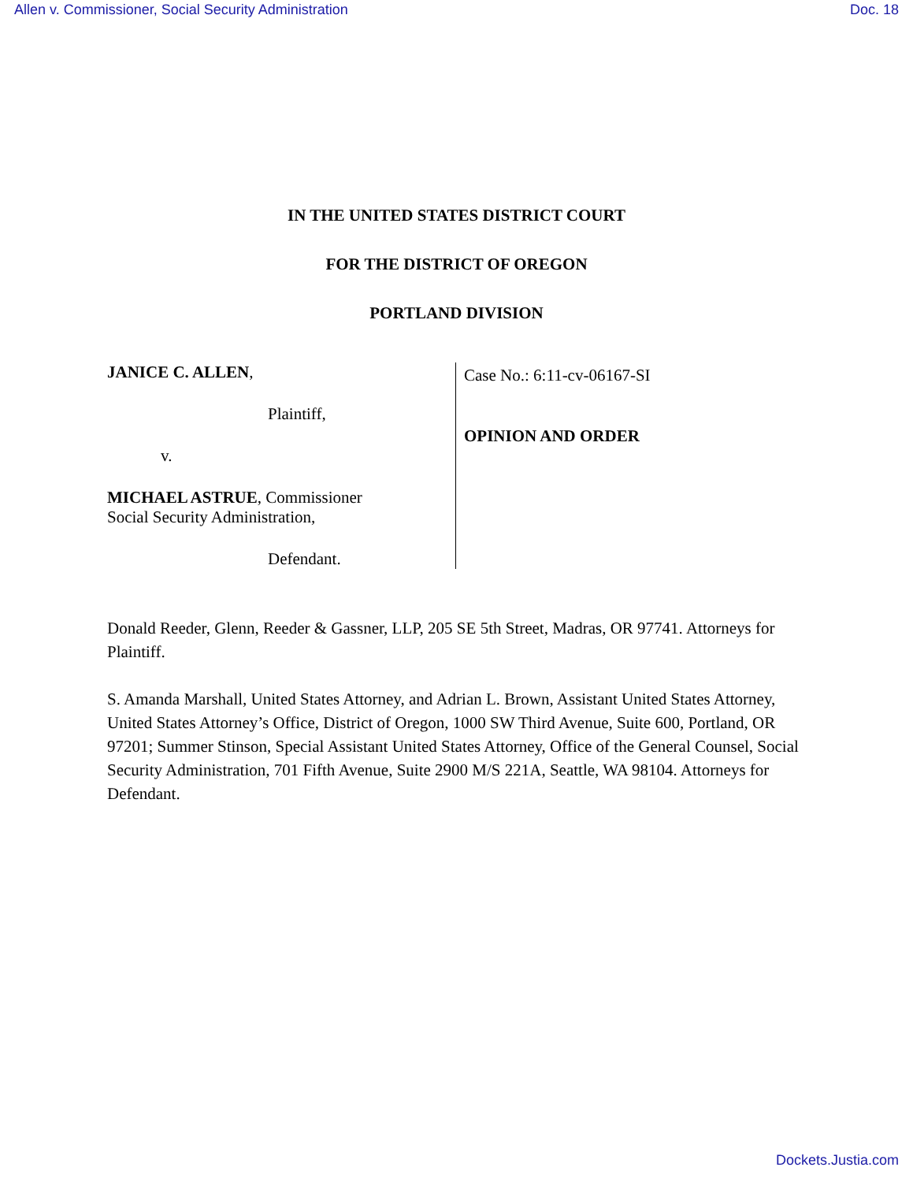Allen v. Commissioner, Social Security Administration Doc. 18
IN THE UNITED STATES DISTRICT COURT
FOR THE DISTRICT OF OREGON
PORTLAND DIVISION
JANICE C. ALLEN,
Plaintiff,
v.
MICHAEL ASTRUE, Commissioner
Social Security Administration,
Defendant.
Case No.: 6:11-cv-06167-SI
OPINION AND ORDER
Donald Reeder, Glenn, Reeder & Gassner, LLP, 205 SE 5th Street, Madras, OR 97741. Attorneys for Plaintiff.
S. Amanda Marshall, United States Attorney, and Adrian L. Brown, Assistant United States Attorney, United States Attorney’s Office, District of Oregon, 1000 SW Third Avenue, Suite 600, Portland, OR 97201; Summer Stinson, Special Assistant United States Attorney, Office of the General Counsel, Social Security Administration, 701 Fifth Avenue, Suite 2900 M/S 221A, Seattle, WA 98104. Attorneys for Defendant.
Dockets.Justia.com